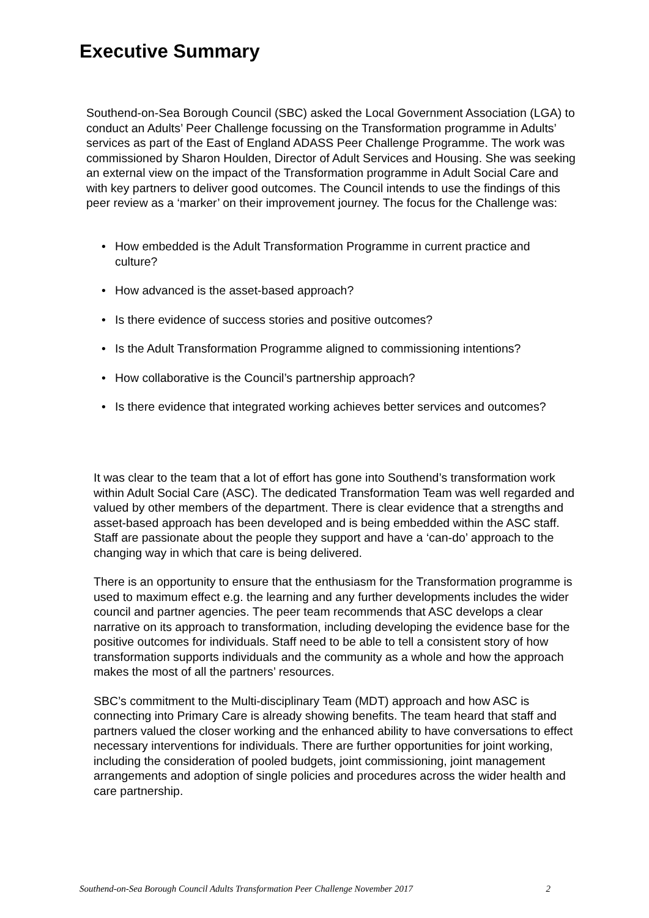Executive Summary
Southend-on-Sea Borough Council (SBC) asked the Local Government Association (LGA) to conduct an Adults’ Peer Challenge focussing on the Transformation programme in Adults’ services as part of the East of England ADASS Peer Challenge Programme. The work was commissioned by Sharon Houlden, Director of Adult Services and Housing. She was seeking an external view on the impact of the Transformation programme in Adult Social Care and with key partners to deliver good outcomes. The Council intends to use the findings of this peer review as a ‘marker’ on their improvement journey. The focus for the Challenge was:
• How embedded is the Adult Transformation Programme in current practice and culture?
• How advanced is the asset-based approach?
• Is there evidence of success stories and positive outcomes?
• Is the Adult Transformation Programme aligned to commissioning intentions?
• How collaborative is the Council’s partnership approach?
• Is there evidence that integrated working achieves better services and outcomes?
It was clear to the team that a lot of effort has gone into Southend’s transformation work within Adult Social Care (ASC). The dedicated Transformation Team was well regarded and valued by other members of the department. There is clear evidence that a strengths and asset-based approach has been developed and is being embedded within the ASC staff. Staff are passionate about the people they support and have a ‘can-do’ approach to the changing way in which that care is being delivered.
There is an opportunity to ensure that the enthusiasm for the Transformation programme is used to maximum effect e.g. the learning and any further developments includes the wider council and partner agencies. The peer team recommends that ASC develops a clear narrative on its approach to transformation, including developing the evidence base for the positive outcomes for individuals. Staff need to be able to tell a consistent story of how transformation supports individuals and the community as a whole and how the approach makes the most of all the partners’ resources.
SBC’s commitment to the Multi-disciplinary Team (MDT) approach and how ASC is connecting into Primary Care is already showing benefits. The team heard that staff and partners valued the closer working and the enhanced ability to have conversations to effect necessary interventions for individuals. There are further opportunities for joint working, including the consideration of pooled budgets, joint commissioning, joint management arrangements and adoption of single policies and procedures across the wider health and care partnership.
Southend-on-Sea Borough Council Adults Transformation Peer Challenge November 2017 2